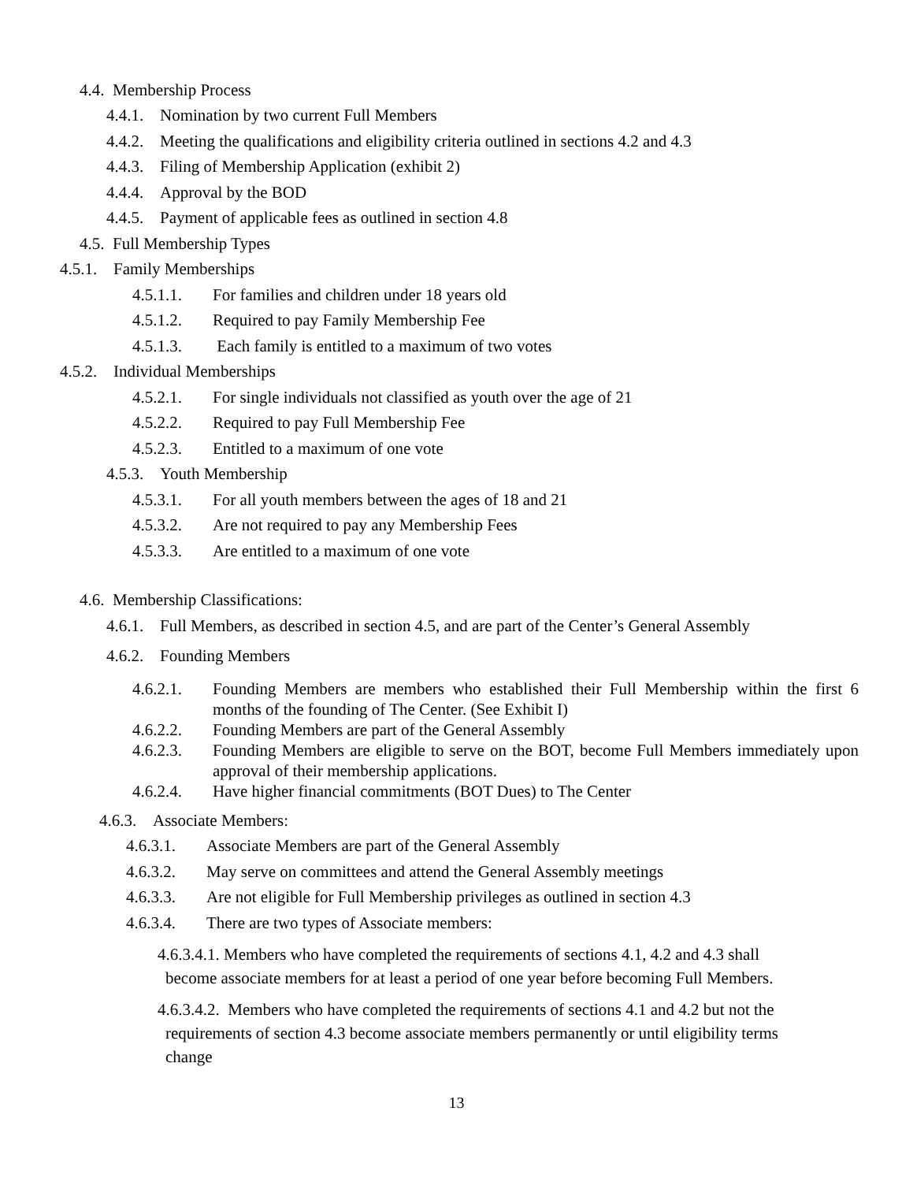4.4. Membership Process
4.4.1. Nomination by two current Full Members
4.4.2. Meeting the qualifications and eligibility criteria outlined in sections 4.2 and 4.3
4.4.3. Filing of Membership Application (exhibit 2)
4.4.4. Approval by the BOD
4.4.5. Payment of applicable fees as outlined in section 4.8
4.5. Full Membership Types
4.5.1. Family Memberships
4.5.1.1. For families and children under 18 years old
4.5.1.2. Required to pay Family Membership Fee
4.5.1.3. Each family is entitled to a maximum of two votes
4.5.2. Individual Memberships
4.5.2.1. For single individuals not classified as youth over the age of 21
4.5.2.2. Required to pay Full Membership Fee
4.5.2.3. Entitled to a maximum of one vote
4.5.3. Youth Membership
4.5.3.1. For all youth members between the ages of 18 and 21
4.5.3.2. Are not required to pay any Membership Fees
4.5.3.3. Are entitled to a maximum of one vote
4.6. Membership Classifications:
4.6.1. Full Members, as described in section 4.5, and are part of the Center’s General Assembly
4.6.2. Founding Members
4.6.2.1. Founding Members are members who established their Full Membership within the first 6 months of the founding of The Center. (See Exhibit I)
4.6.2.2. Founding Members are part of the General Assembly
4.6.2.3. Founding Members are eligible to serve on the BOT, become Full Members immediately upon approval of their membership applications.
4.6.2.4. Have higher financial commitments (BOT Dues) to The Center
4.6.3. Associate Members:
4.6.3.1. Associate Members are part of the General Assembly
4.6.3.2. May serve on committees and attend the General Assembly meetings
4.6.3.3. Are not eligible for Full Membership privileges as outlined in section 4.3
4.6.3.4. There are two types of Associate members:
4.6.3.4.1. Members who have completed the requirements of sections 4.1, 4.2 and 4.3 shall
become associate members for at least a period of one year before becoming Full Members.
4.6.3.4.2. Members who have completed the requirements of sections 4.1 and 4.2 but not the
requirements of section 4.3 become associate members permanently or until eligibility terms
change
13